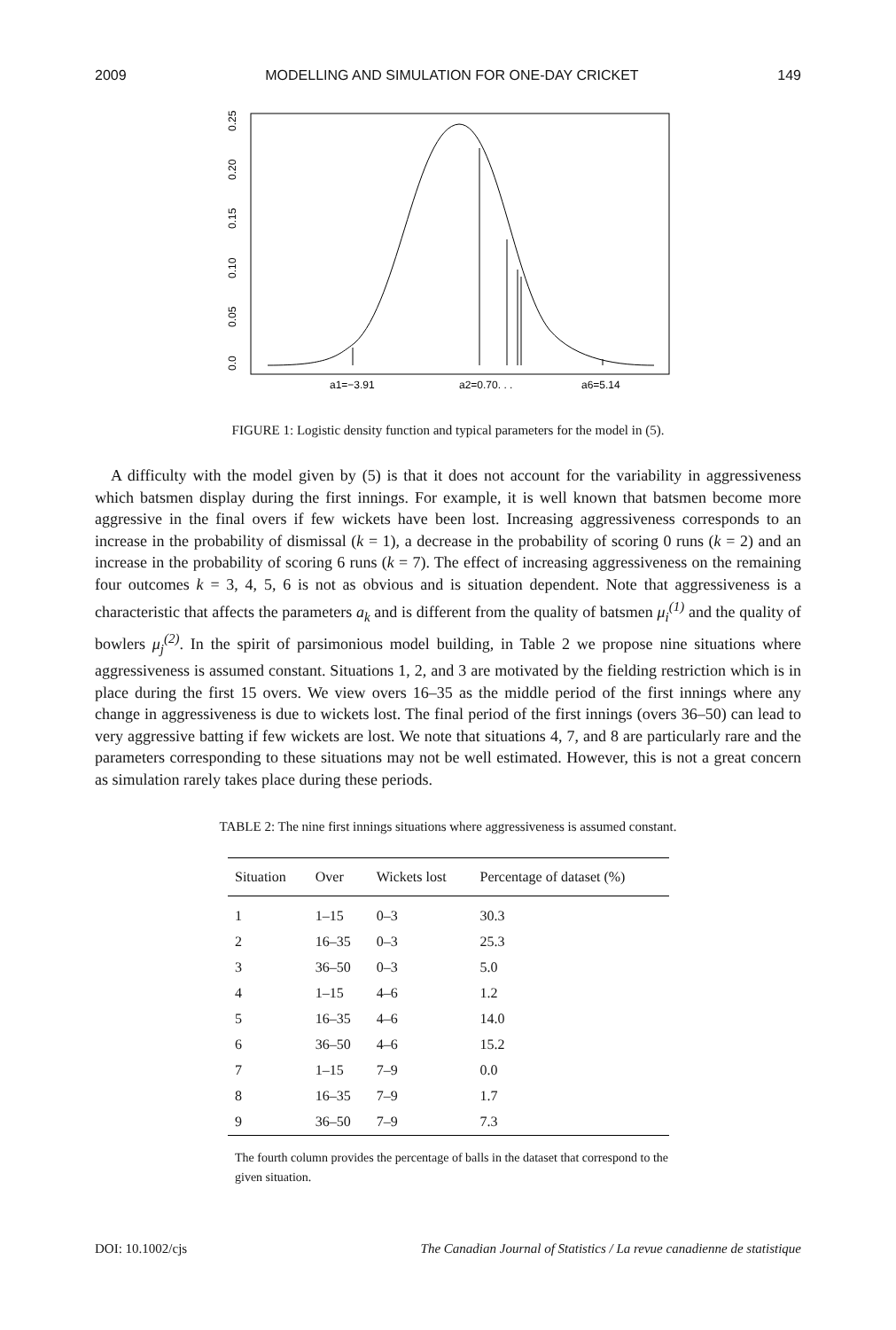2009 MODELLING AND SIMULATION FOR ONE-DAY CRICKET 149
0.0
0.05
0.10
0.15
0.20
0.25
a1=−3.91
a2=0.70. . .
a6=5.14
FIGURE 1: Logistic density function and typical parameters for the model in (5).
A difficulty with the model given by (5) is that it does not account for the variability in aggressiveness which batsmen display during the first innings. For example, it is well known that batsmen become more aggressive in the final overs if few wickets have been lost. Increasing aggressiveness corresponds to an increase in the probability of dismissal (k = 1), a decrease in the probability of scoring 0 runs (k = 2) and an increase in the probability of scoring 6 runs (k = 7). The effect of increasing aggressiveness on the remaining four outcomes k = 3, 4, 5, 6 is not as obvious and is situation dependent. Note that aggressiveness is a characteristic that affects the parameters a<sub>k</sub> and is different from the quality of batsmen μ<sub>i</sub><sup>(1)</sup> and the quality of bowlers μ<sub>j</sub><sup>(2)</sup>. In the spirit of parsimonious model building, in Table 2 we propose nine situations where aggressiveness is assumed constant. Situations 1, 2, and 3 are motivated by the fielding restriction which is in place during the first 15 overs. We view overs 16–35 as the middle period of the first innings where any change in aggressiveness is due to wickets lost. The final period of the first innings (overs 36–50) can lead to very aggressive batting if few wickets are lost. We note that situations 4, 7, and 8 are particularly rare and the parameters corresponding to these situations may not be well estimated. However, this is not a great concern as simulation rarely takes place during these periods.
TABLE 2: The nine first innings situations where aggressiveness is assumed constant.
| Situation | Over | Wickets lost | Percentage of dataset (%) |
| --- | --- | --- | --- |
| 1 | 1–15 | 0–3 | 30.3 |
| 2 | 16–35 | 0–3 | 25.3 |
| 3 | 36–50 | 0–3 | 5.0 |
| 4 | 1–15 | 4–6 | 1.2 |
| 5 | 16–35 | 4–6 | 14.0 |
| 6 | 36–50 | 4–6 | 15.2 |
| 7 | 1–15 | 7–9 | 0.0 |
| 8 | 16–35 | 7–9 | 1.7 |
| 9 | 36–50 | 7–9 | 7.3 |
The fourth column provides the percentage of balls in the dataset that correspond to the given situation.
DOI: 10.1002/cjs The Canadian Journal of Statistics / La revue canadienne de statistique